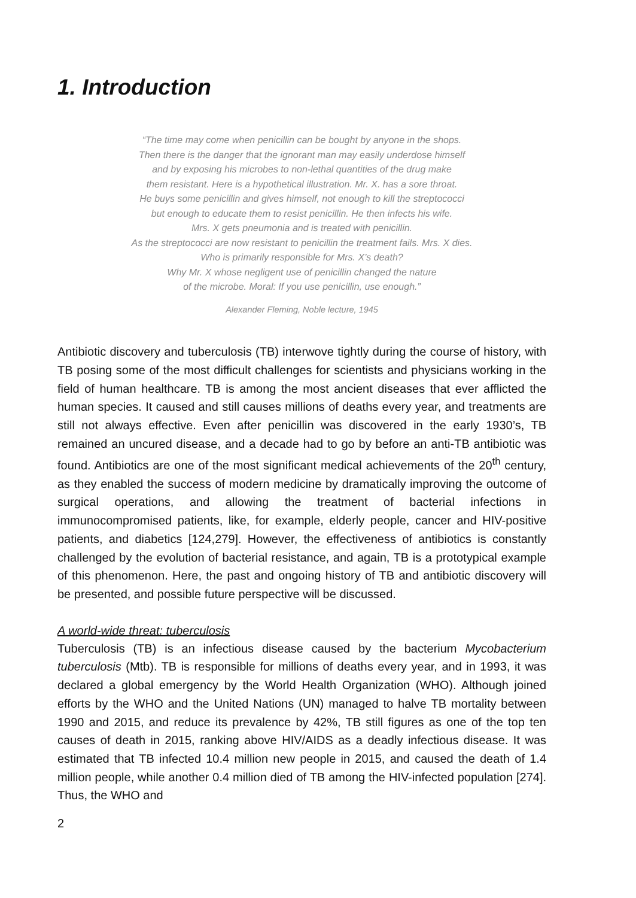1. Introduction
“The time may come when penicillin can be bought by anyone in the shops.
Then there is the danger that the ignorant man may easily underdose himself
and by exposing his microbes to non-lethal quantities of the drug make
them resistant. Here is a hypothetical illustration. Mr. X. has a sore throat.
He buys some penicillin and gives himself, not enough to kill the streptococci
but enough to educate them to resist penicillin. He then infects his wife.
Mrs. X gets pneumonia and is treated with penicillin.
As the streptococci are now resistant to penicillin the treatment fails. Mrs. X dies.
Who is primarily responsible for Mrs. X’s death?
Why Mr. X whose negligent use of penicillin changed the nature
of the microbe. Moral: If you use penicillin, use enough.”
Alexander Fleming, Noble lecture, 1945
Antibiotic discovery and tuberculosis (TB) interwove tightly during the course of history, with TB posing some of the most difficult challenges for scientists and physicians working in the field of human healthcare. TB is among the most ancient diseases that ever afflicted the human species. It caused and still causes millions of deaths every year, and treatments are still not always effective. Even after penicillin was discovered in the early 1930’s, TB remained an uncured disease, and a decade had to go by before an anti-TB antibiotic was found. Antibiotics are one of the most significant medical achievements of the 20<sup>th</sup> century, as they enabled the success of modern medicine by dramatically improving the outcome of surgical operations, and allowing the treatment of bacterial infections in immunocompromised patients, like, for example, elderly people, cancer and HIV-positive patients, and diabetics [124,279]. However, the effectiveness of antibiotics is constantly challenged by the evolution of bacterial resistance, and again, TB is a prototypical example of this phenomenon. Here, the past and ongoing history of TB and antibiotic discovery will be presented, and possible future perspective will be discussed.
A world-wide threat: tuberculosis
Tuberculosis (TB) is an infectious disease caused by the bacterium Mycobacterium tuberculosis (Mtb). TB is responsible for millions of deaths every year, and in 1993, it was declared a global emergency by the World Health Organization (WHO). Although joined efforts by the WHO and the United Nations (UN) managed to halve TB mortality between 1990 and 2015, and reduce its prevalence by 42%, TB still figures as one of the top ten causes of death in 2015, ranking above HIV/AIDS as a deadly infectious disease. It was estimated that TB infected 10.4 million new people in 2015, and caused the death of 1.4 million people, while another 0.4 million died of TB among the HIV-infected population [274]. Thus, the WHO and
2